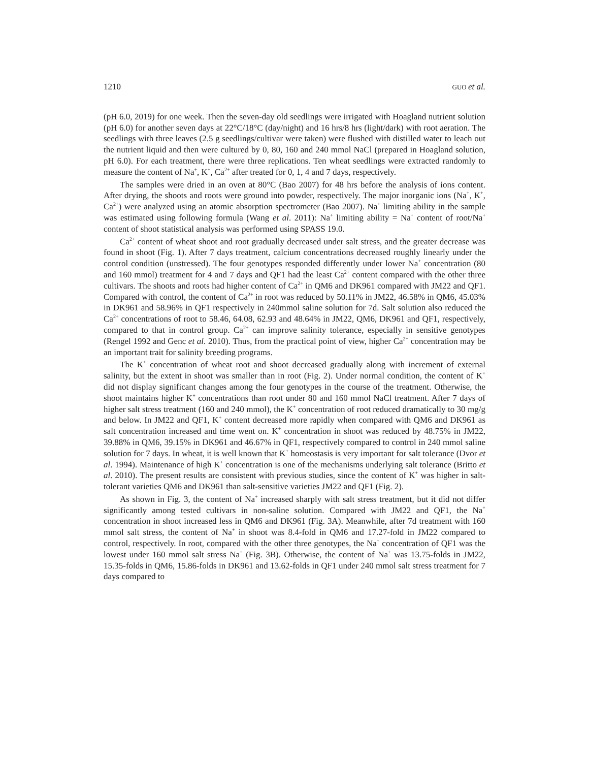1210 GUO et al.
(pH 6.0, 2019) for one week. Then the seven-day old seedlings were irrigated with Hoagland nutrient solution (pH 6.0) for another seven days at 22°C/18°C (day/night) and 16 hrs/8 hrs (light/dark) with root aeration. The seedlings with three leaves (2.5 g seedlings/cultivar were taken) were flushed with distilled water to leach out the nutrient liquid and then were cultured by 0, 80, 160 and 240 mmol NaCl (prepared in Hoagland solution, pH 6.0). For each treatment, there were three replications. Ten wheat seedlings were extracted randomly to measure the content of Na<sup>+</sup>, K<sup>+</sup>, Ca<sup>2+</sup> after treated for 0, 1, 4 and 7 days, respectively.
The samples were dried in an oven at 80°C (Bao 2007) for 48 hrs before the analysis of ions content. After drying, the shoots and roots were ground into powder, respectively. The major inorganic ions (Na<sup>+</sup>, K<sup>+</sup>, Ca<sup>2+</sup>) were analyzed using an atomic absorption spectrometer (Bao 2007). Na<sup>+</sup> limiting ability in the sample was estimated using following formula (Wang et al. 2011): Na<sup>+</sup> limiting ability = Na<sup>+</sup> content of root/Na<sup>+</sup> content of shoot statistical analysis was performed using SPASS 19.0.
Ca<sup>2+</sup> content of wheat shoot and root gradually decreased under salt stress, and the greater decrease was found in shoot (Fig. 1). After 7 days treatment, calcium concentrations decreased roughly linearly under the control condition (unstressed). The four genotypes responded differently under lower Na<sup>+</sup> concentration (80 and 160 mmol) treatment for 4 and 7 days and QF1 had the least Ca<sup>2+</sup> content compared with the other three cultivars. The shoots and roots had higher content of Ca<sup>2+</sup> in QM6 and DK961 compared with JM22 and QF1. Compared with control, the content of Ca<sup>2+</sup> in root was reduced by 50.11% in JM22, 46.58% in QM6, 45.03% in DK961 and 58.96% in QF1 respectively in 240mmol saline solution for 7d. Salt solution also reduced the Ca<sup>2+</sup> concentrations of root to 58.46, 64.08, 62.93 and 48.64% in JM22, QM6, DK961 and QF1, respectively, compared to that in control group. Ca<sup>2+</sup> can improve salinity tolerance, especially in sensitive genotypes (Rengel 1992 and Genc et al. 2010). Thus, from the practical point of view, higher Ca<sup>2+</sup> concentration may be an important trait for salinity breeding programs.
The K<sup>+</sup> concentration of wheat root and shoot decreased gradually along with increment of external salinity, but the extent in shoot was smaller than in root (Fig. 2). Under normal condition, the content of K<sup>+</sup> did not display significant changes among the four genotypes in the course of the treatment. Otherwise, the shoot maintains higher K<sup>+</sup> concentrations than root under 80 and 160 mmol NaCl treatment. After 7 days of higher salt stress treatment (160 and 240 mmol), the K<sup>+</sup> concentration of root reduced dramatically to 30 mg/g and below. In JM22 and QF1, K<sup>+</sup> content decreased more rapidly when compared with QM6 and DK961 as salt concentration increased and time went on. K<sup>+</sup> concentration in shoot was reduced by 48.75% in JM22, 39.88% in QM6, 39.15% in DK961 and 46.67% in QF1, respectively compared to control in 240 mmol saline solution for 7 days. In wheat, it is well known that K<sup>+</sup> homeostasis is very important for salt tolerance (Dvor et al. 1994). Maintenance of high K<sup>+</sup> concentration is one of the mechanisms underlying salt tolerance (Britto et al. 2010). The present results are consistent with previous studies, since the content of K<sup>+</sup> was higher in salt-tolerant varieties QM6 and DK961 than salt-sensitive varieties JM22 and QF1 (Fig. 2).
As shown in Fig. 3, the content of Na<sup>+</sup> increased sharply with salt stress treatment, but it did not differ significantly among tested cultivars in non-saline solution. Compared with JM22 and QF1, the Na<sup>+</sup> concentration in shoot increased less in QM6 and DK961 (Fig. 3A). Meanwhile, after 7d treatment with 160 mmol salt stress, the content of Na<sup>+</sup> in shoot was 8.4-fold in QM6 and 17.27-fold in JM22 compared to control, respectively. In root, compared with the other three genotypes, the Na<sup>+</sup> concentration of QF1 was the lowest under 160 mmol salt stress Na<sup>+</sup> (Fig. 3B). Otherwise, the content of Na<sup>+</sup> was 13.75-folds in JM22, 15.35-folds in QM6, 15.86-folds in DK961 and 13.62-folds in QF1 under 240 mmol salt stress treatment for 7 days compared to